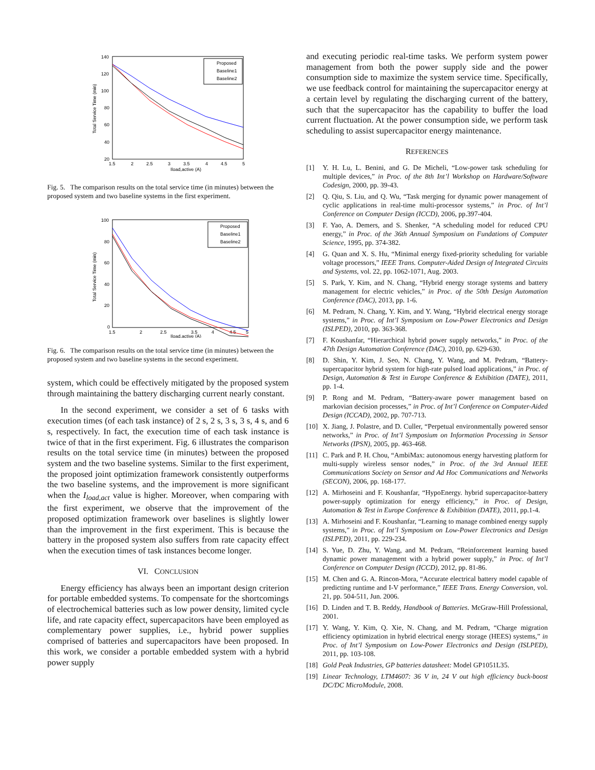140
120
100
80
60
40
20
1.5
2
2.5
3
3.5
4
4.5
5
Iload,active (A)
Total Service Time (min)
Proposed
Baseline1
Baseline2
Fig. 5. The comparison results on the total service time (in minutes) between the proposed system and two baseline systems in the first experiment.
100
80
60
40
20
0
1.5
2
2.5
3.5
4
4.5
5
Iload,active (A)
Total Service Time (min)
Proposed
Baseline1
Baseline2
Fig. 6. The comparison results on the total service time (in minutes) between the proposed system and two baseline systems in the second experiment.
system, which could be effectively mitigated by the proposed system through maintaining the battery discharging current nearly constant.
In the second experiment, we consider a set of 6 tasks with execution times (of each task instance) of 2 s, 2 s, 3 s, 3 s, 4 s, and 6 s, respectively. In fact, the execution time of each task instance is twice of that in the first experiment. Fig. 6 illustrates the comparison results on the total service time (in minutes) between the proposed system and the two baseline systems. Similar to the first experiment, the proposed joint optimization framework consistently outperforms the two baseline systems, and the improvement is more significant when the I<sub>load,act</sub> value is higher. Moreover, when comparing with the first experiment, we observe that the improvement of the proposed optimization framework over baselines is slightly lower than the improvement in the first experiment. This is because the battery in the proposed system also suffers from rate capacity effect when the execution times of task instances become longer.
VI. CONCLUSION
Energy efficiency has always been an important design criterion for portable embedded systems. To compensate for the shortcomings of electrochemical batteries such as low power density, limited cycle life, and rate capacity effect, supercapacitors have been employed as complementary power supplies, i.e., hybrid power supplies comprised of batteries and supercapacitors have been proposed. In this work, we consider a portable embedded system with a hybrid power supply
and executing periodic real-time tasks. We perform system power management from both the power supply side and the power consumption side to maximize the system service time. Specifically, we use feedback control for maintaining the supercapacitor energy at a certain level by regulating the discharging current of the battery, such that the supercapacitor has the capability to buffer the load current fluctuation. At the power consumption side, we perform task scheduling to assist supercapacitor energy maintenance.
REFERENCES
[1] Y. H. Lu, L. Benini, and G. De Micheli, “Low-power task scheduling for multiple devices,” in Proc. of the 8th Int’l Workshop on Hardware/Software Codesign, 2000, pp. 39-43.
[2] Q. Qiu, S. Liu, and Q. Wu, “Task merging for dynamic power management of cyclic applications in real-time multi-processor systems,” in Proc. of Int’l Conference on Computer Design (ICCD), 2006, pp.397-404.
[3] F. Yao, A. Demers, and S. Shenker, “A scheduling model for reduced CPU energy,” in Proc. of the 36th Annual Symposium on Fundations of Computer Science, 1995, pp. 374-382.
[4] G. Quan and X. S. Hu, “Minimal energy fixed-priority scheduling for variable voltage processors,” IEEE Trans. Computer-Aided Design of Integrated Circuits and Systems, vol. 22, pp. 1062-1071, Aug. 2003.
[5] S. Park, Y. Kim, and N. Chang, “Hybrid energy storage systems and battery management for electric vehicles,” in Proc. of the 50th Design Automation Conference (DAC), 2013, pp. 1-6.
[6] M. Pedram, N. Chang, Y. Kim, and Y. Wang, “Hybrid electrical energy storage systems,” in Proc. of Int’l Symposium on Low-Power Electronics and Design (ISLPED), 2010, pp. 363-368.
[7] F. Koushanfar, “Hierarchical hybrid power supply networks,” in Proc. of the 47th Design Automation Conference (DAC), 2010, pp. 629-630.
[8] D. Shin, Y. Kim, J. Seo, N. Chang, Y. Wang, and M. Pedram, “Battery-supercapacitor hybrid system for high-rate pulsed load applications,” in Proc. of Design, Automation & Test in Europe Conference & Exhibition (DATE), 2011, pp. 1-4.
[9] P. Rong and M. Pedram, “Battery-aware power management based on markovian decision processes,” in Proc. of Int’l Conference on Computer-Aided Design (ICCAD), 2002, pp. 707-713.
[10] X. Jiang, J. Polastre, and D. Culler, “Perpetual environmentally powered sensor networks,” in Proc. of Int’l Symposium on Information Processing in Sensor Networks (IPSN), 2005, pp. 463-468.
[11] C. Park and P. H. Chou, “AmbiMax: autonomous energy harvesting platform for multi-supply wireless sensor nodes,” in Proc. of the 3rd Annual IEEE Communications Society on Sensor and Ad Hoc Communications and Networks (SECON), 2006, pp. 168-177.
[12] A. Mirhoseini and F. Koushanfar, “HypoEnergy. hybrid supercapacitor-battery power-supply optimization for energy efficiency,” in Proc. of Design, Automation & Test in Europe Conference & Exhibition (DATE), 2011, pp.1-4.
[13] A. Mirhoseini and F. Koushanfar, “Learning to manage combined energy supply systems,” in Proc. of Int’l Symposium on Low-Power Electronics and Design (ISLPED), 2011, pp. 229-234.
[14] S. Yue, D. Zhu, Y. Wang, and M. Pedram, “Reinforcement learning based dynamic power management with a hybrid power supply,” in Proc. of Int’l Conference on Computer Design (ICCD), 2012, pp. 81-86.
[15] M. Chen and G. A. Rincon-Mora, “Accurate electrical battery model capable of predicting runtime and I-V performance,” IEEE Trans. Energy Conversion, vol. 21, pp. 504-511, Jun. 2006.
[16] D. Linden and T. B. Reddy, Handbook of Batteries. McGraw-Hill Professional, 2001.
[17] Y. Wang, Y. Kim, Q. Xie, N. Chang, and M. Pedram, “Charge migration efficiency optimization in hybrid electrical energy storage (HEES) systems,” in Proc. of Int’l Symposium on Low-Power Electronics and Design (ISLPED), 2011, pp. 103-108.
[18] Gold Peak Industries, GP batteries datasheet: Model GP1051L35.
[19] Linear Technology, LTM4607: 36 V in, 24 V out high efficiency buck-boost DC/DC MicroModule, 2008.